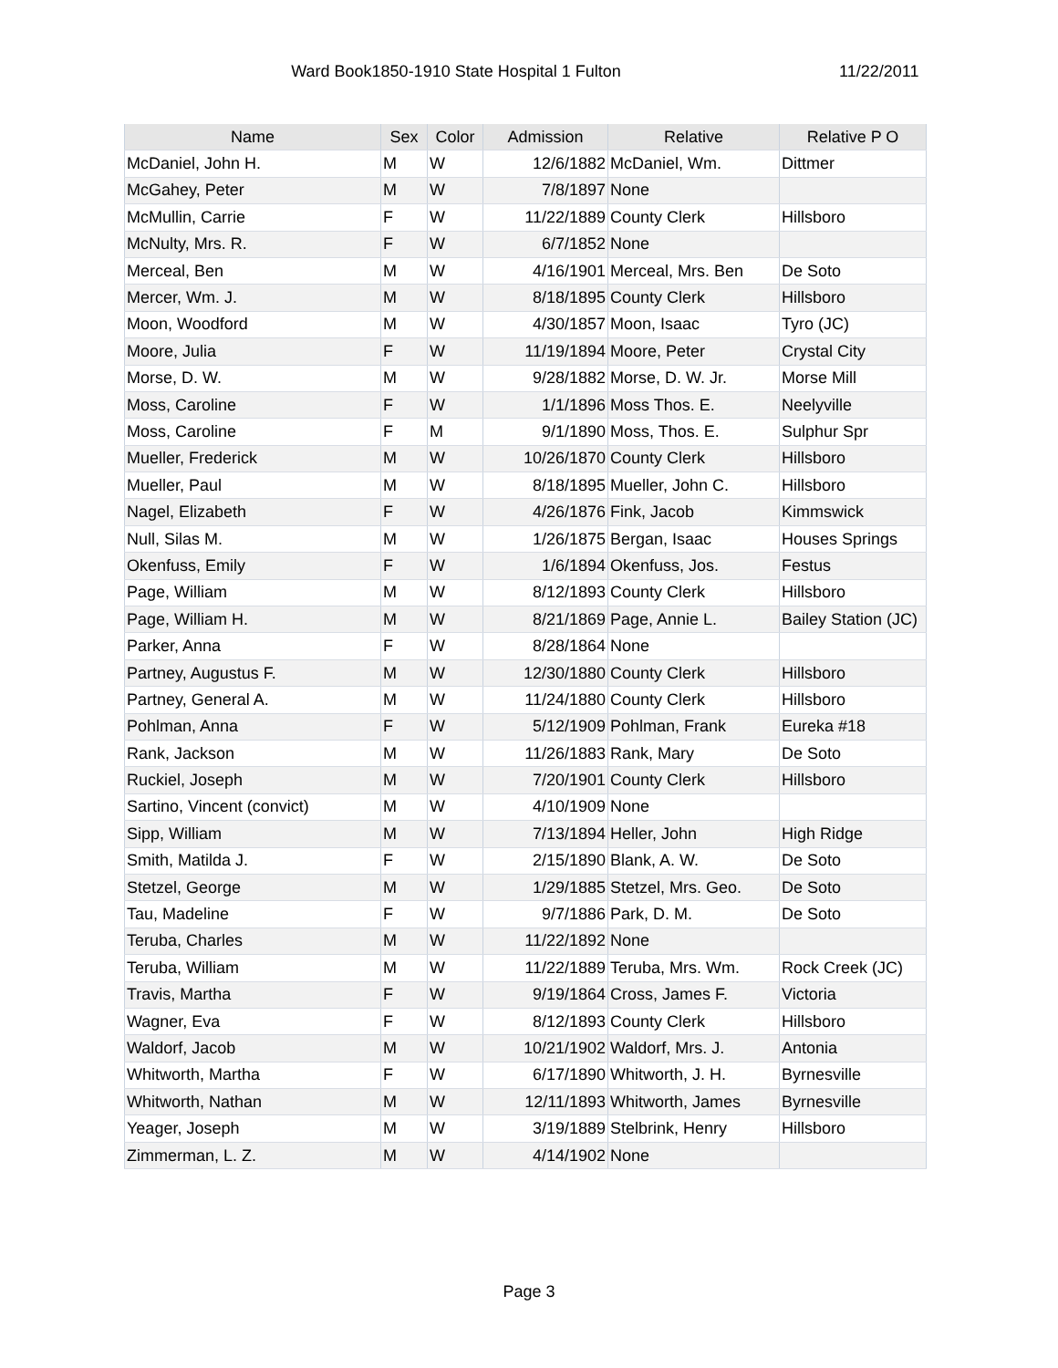Ward Book1850-1910 State Hospital 1 Fulton 11/22/2011
| Name | Sex | Color | Admission | Relative | Relative P O |
| --- | --- | --- | --- | --- | --- |
| McDaniel, John H. | M | W | 12/6/1882 | McDaniel, Wm. | Dittmer |
| McGahey, Peter | M | W | 7/8/1897 | None | |
| McMullin, Carrie | F | W | 11/22/1889 | County Clerk | Hillsboro |
| McNulty, Mrs. R. | F | W | 6/7/1852 | None | |
| Merceal, Ben | M | W | 4/16/1901 | Merceal, Mrs. Ben | De Soto |
| Mercer, Wm. J. | M | W | 8/18/1895 | County Clerk | Hillsboro |
| Moon, Woodford | M | W | 4/30/1857 | Moon, Isaac | Tyro (JC) |
| Moore, Julia | F | W | 11/19/1894 | Moore, Peter | Crystal City |
| Morse, D. W. | M | W | 9/28/1882 | Morse, D. W. Jr. | Morse Mill |
| Moss, Caroline | F | W | 1/1/1896 | Moss Thos. E. | Neelyville |
| Moss, Caroline | F | M | 9/1/1890 | Moss, Thos. E. | Sulphur Spr |
| Mueller, Frederick | M | W | 10/26/1870 | County Clerk | Hillsboro |
| Mueller, Paul | M | W | 8/18/1895 | Mueller, John C. | Hillsboro |
| Nagel, Elizabeth | F | W | 4/26/1876 | Fink, Jacob | Kimmswick |
| Null, Silas M. | M | W | 1/26/1875 | Bergan, Isaac | Houses Springs |
| Okenfuss, Emily | F | W | 1/6/1894 | Okenfuss, Jos. | Festus |
| Page, William | M | W | 8/12/1893 | County Clerk | Hillsboro |
| Page, William H. | M | W | 8/21/1869 | Page, Annie L. | Bailey Station (JC) |
| Parker, Anna | F | W | 8/28/1864 | None | |
| Partney, Augustus F. | M | W | 12/30/1880 | County Clerk | Hillsboro |
| Partney, General A. | M | W | 11/24/1880 | County Clerk | Hillsboro |
| Pohlman, Anna | F | W | 5/12/1909 | Pohlman, Frank | Eureka #18 |
| Rank, Jackson | M | W | 11/26/1883 | Rank, Mary | De Soto |
| Ruckiel, Joseph | M | W | 7/20/1901 | County Clerk | Hillsboro |
| Sartino, Vincent (convict) | M | W | 4/10/1909 | None | |
| Sipp, William | M | W | 7/13/1894 | Heller, John | High Ridge |
| Smith, Matilda J. | F | W | 2/15/1890 | Blank, A. W. | De Soto |
| Stetzel, George | M | W | 1/29/1885 | Stetzel, Mrs. Geo. | De Soto |
| Tau, Madeline | F | W | 9/7/1886 | Park, D. M. | De Soto |
| Teruba, Charles | M | W | 11/22/1892 | None | |
| Teruba, William | M | W | 11/22/1889 | Teruba, Mrs. Wm. | Rock Creek (JC) |
| Travis, Martha | F | W | 9/19/1864 | Cross, James F. | Victoria |
| Wagner, Eva | F | W | 8/12/1893 | County Clerk | Hillsboro |
| Waldorf, Jacob | M | W | 10/21/1902 | Waldorf, Mrs. J. | Antonia |
| Whitworth, Martha | F | W | 6/17/1890 | Whitworth, J. H. | Byrnesville |
| Whitworth, Nathan | M | W | 12/11/1893 | Whitworth, James | Byrnesville |
| Yeager, Joseph | M | W | 3/19/1889 | Stelbrink, Henry | Hillsboro |
| Zimmerman, L. Z. | M | W | 4/14/1902 | None | |
Page 3